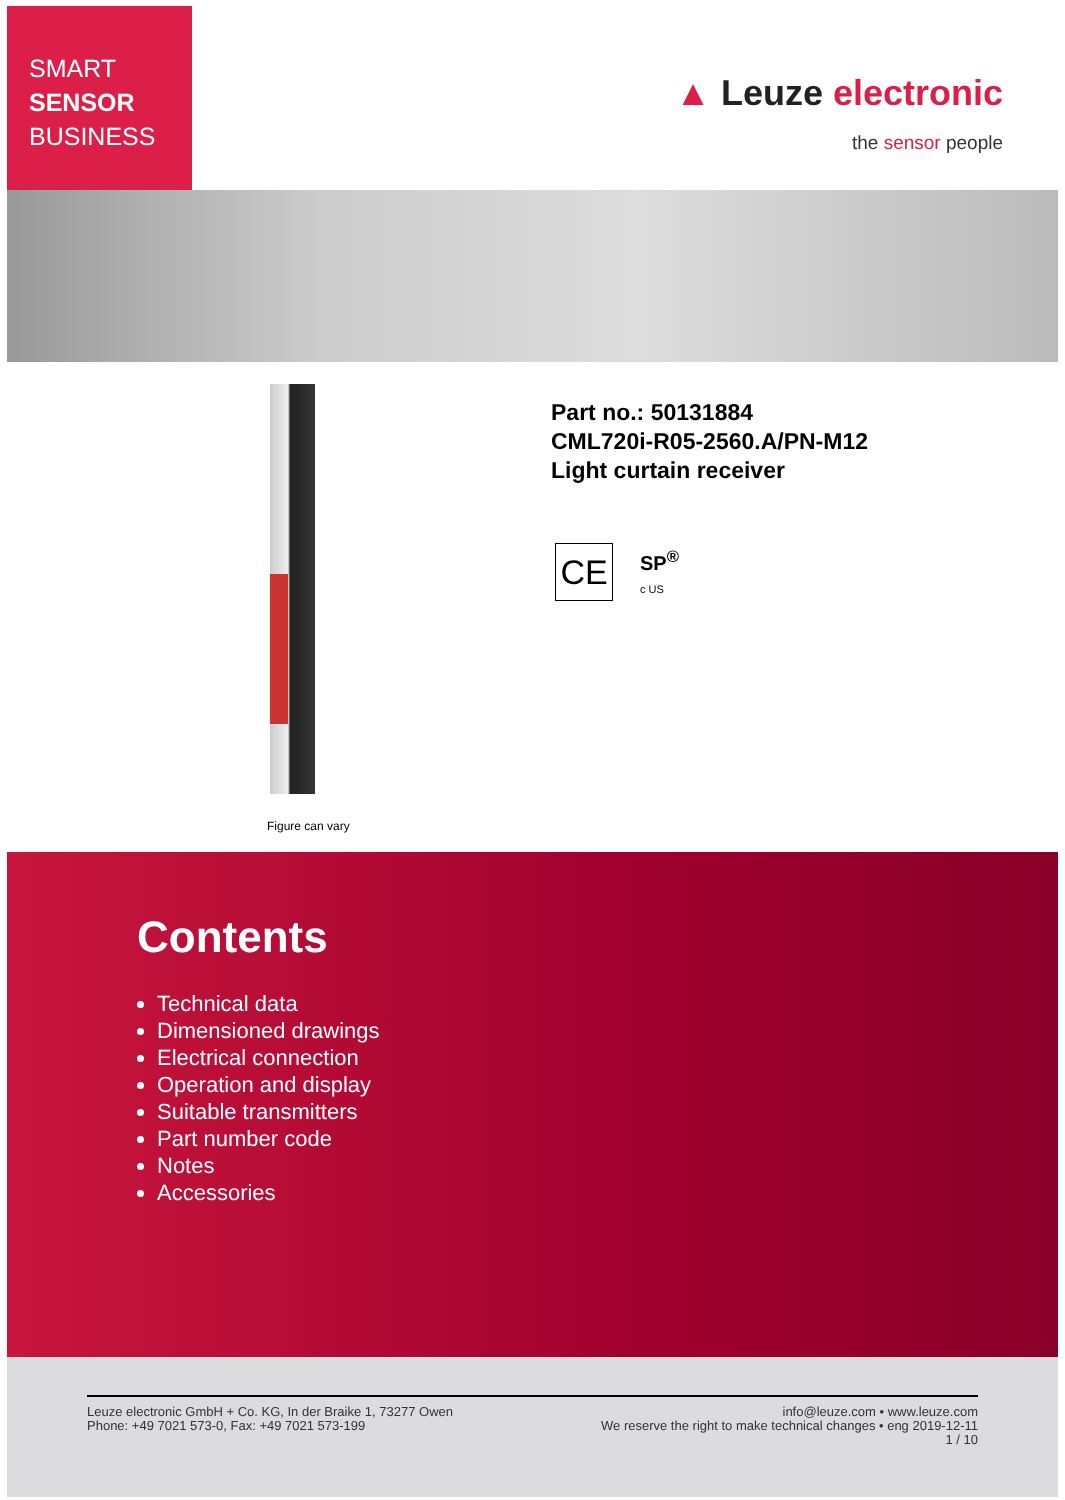SMART
SENSOR
BUSINESS
▲ Leuze electronic
the sensor people
Figure can vary
Part no.: 50131884
CML720i-R05-2560.A/PN-M12
Light curtain receiver
CE
SP<sup>®</sup>
c US
Contents
Technical data
Dimensioned drawings
Electrical connection
Operation and display
Suitable transmitters
Part number code
Notes
Accessories
Leuze electronic GmbH + Co. KG, In der Braike 1, 73277 Owen
Phone: +49 7021 573-0, Fax: +49 7021 573-199
info@leuze.com • www.leuze.com
We reserve the right to make technical changes • eng 2019-12-11
1 / 10